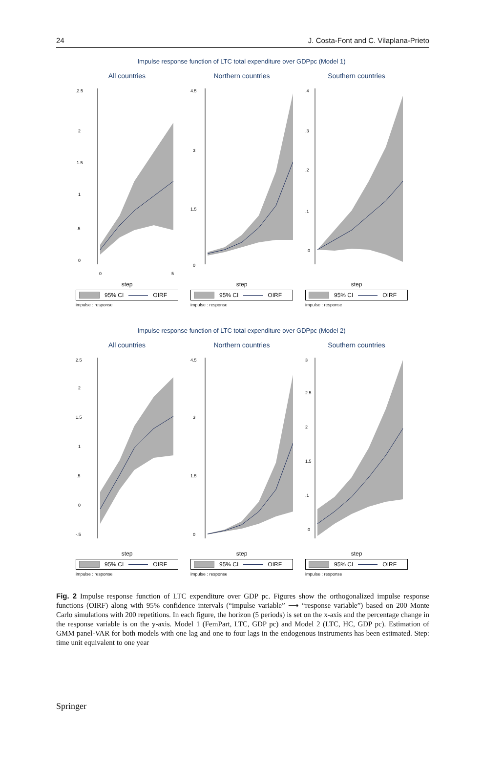24 J. Costa-Font and C. Vilaplana-Prieto
Impulse response function of LTC total expenditure over GDPpc (Model 1)
All countries
.2.5
2
1.5
1
.5
0
0
5
step
95% CI OIRF
impulse : response
Northern countries
4.5
3
1.5
0
step
95% CI OIRF
impulse : response
Southern countries
.4
.3
.2
.1
0
step
95% CI OIRF
impulse : response
Impulse response function of LTC total expenditure over GDPpc (Model 2)
All countries
2.5
2
1.5
1
.5
0
-.5
step
95% CI OIRF
impulse : response
Northern countries
4.5
3
1.5
0
step
95% CI OIRF
impulse : response
Southern countries
3
2.5
2
1.5
.1
0
step
95% CI OIRF
impulse : response
Fig. 2 Impulse response function of LTC expenditure over GDP pc. Figures show the orthogonalized impulse response functions (OIRF) along with 95% confidence intervals (“impulse variable” ⟶ “response variable”) based on 200 Monte Carlo simulations with 200 repetitions. In each figure, the horizon (5 periods) is set on the x-axis and the percentage change in the response variable is on the y-axis. Model 1 (FemPart, LTC, GDP pc) and Model 2 (LTC, HC, GDP pc). Estimation of GMM panel-VAR for both models with one lag and one to four lags in the endogenous instruments has been estimated. Step: time unit equivalent to one year
Springer